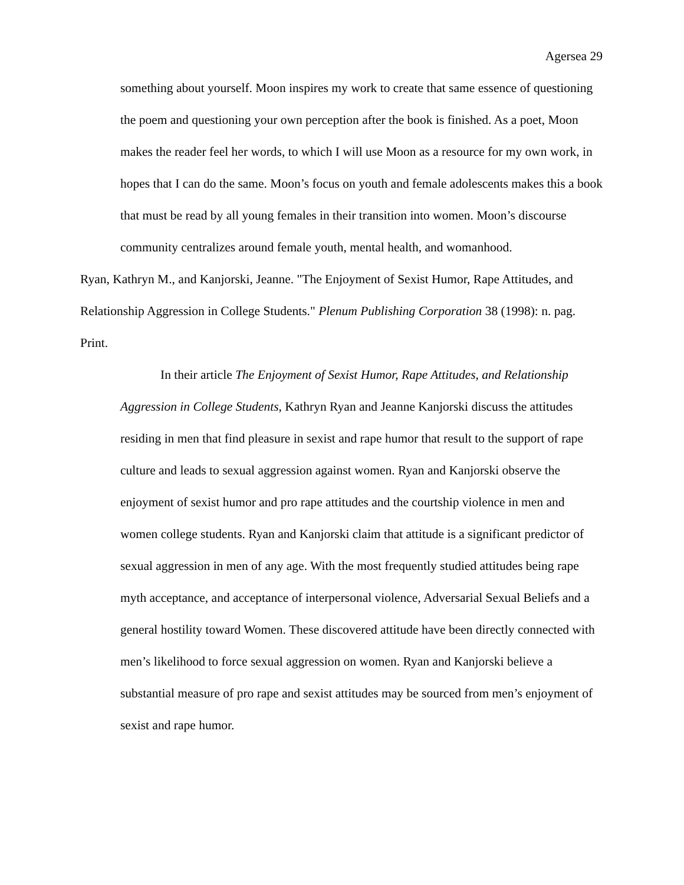Agersea 29
something about yourself. Moon inspires my work to create that same essence of questioning the poem and questioning your own perception after the book is finished. As a poet, Moon makes the reader feel her words, to which I will use Moon as a resource for my own work, in hopes that I can do the same. Moon’s focus on youth and female adolescents makes this a book that must be read by all young females in their transition into women. Moon’s discourse community centralizes around female youth, mental health, and womanhood.
Ryan, Kathryn M., and Kanjorski, Jeanne. "The Enjoyment of Sexist Humor, Rape Attitudes, and Relationship Aggression in College Students." Plenum Publishing Corporation 38 (1998): n. pag. Print.
In their article The Enjoyment of Sexist Humor, Rape Attitudes, and Relationship Aggression in College Students, Kathryn Ryan and Jeanne Kanjorski discuss the attitudes residing in men that find pleasure in sexist and rape humor that result to the support of rape culture and leads to sexual aggression against women. Ryan and Kanjorski observe the enjoyment of sexist humor and pro rape attitudes and the courtship violence in men and women college students. Ryan and Kanjorski claim that attitude is a significant predictor of sexual aggression in men of any age. With the most frequently studied attitudes being rape myth acceptance, and acceptance of interpersonal violence, Adversarial Sexual Beliefs and a general hostility toward Women. These discovered attitude have been directly connected with men’s likelihood to force sexual aggression on women. Ryan and Kanjorski believe a substantial measure of pro rape and sexist attitudes may be sourced from men’s enjoyment of sexist and rape humor.